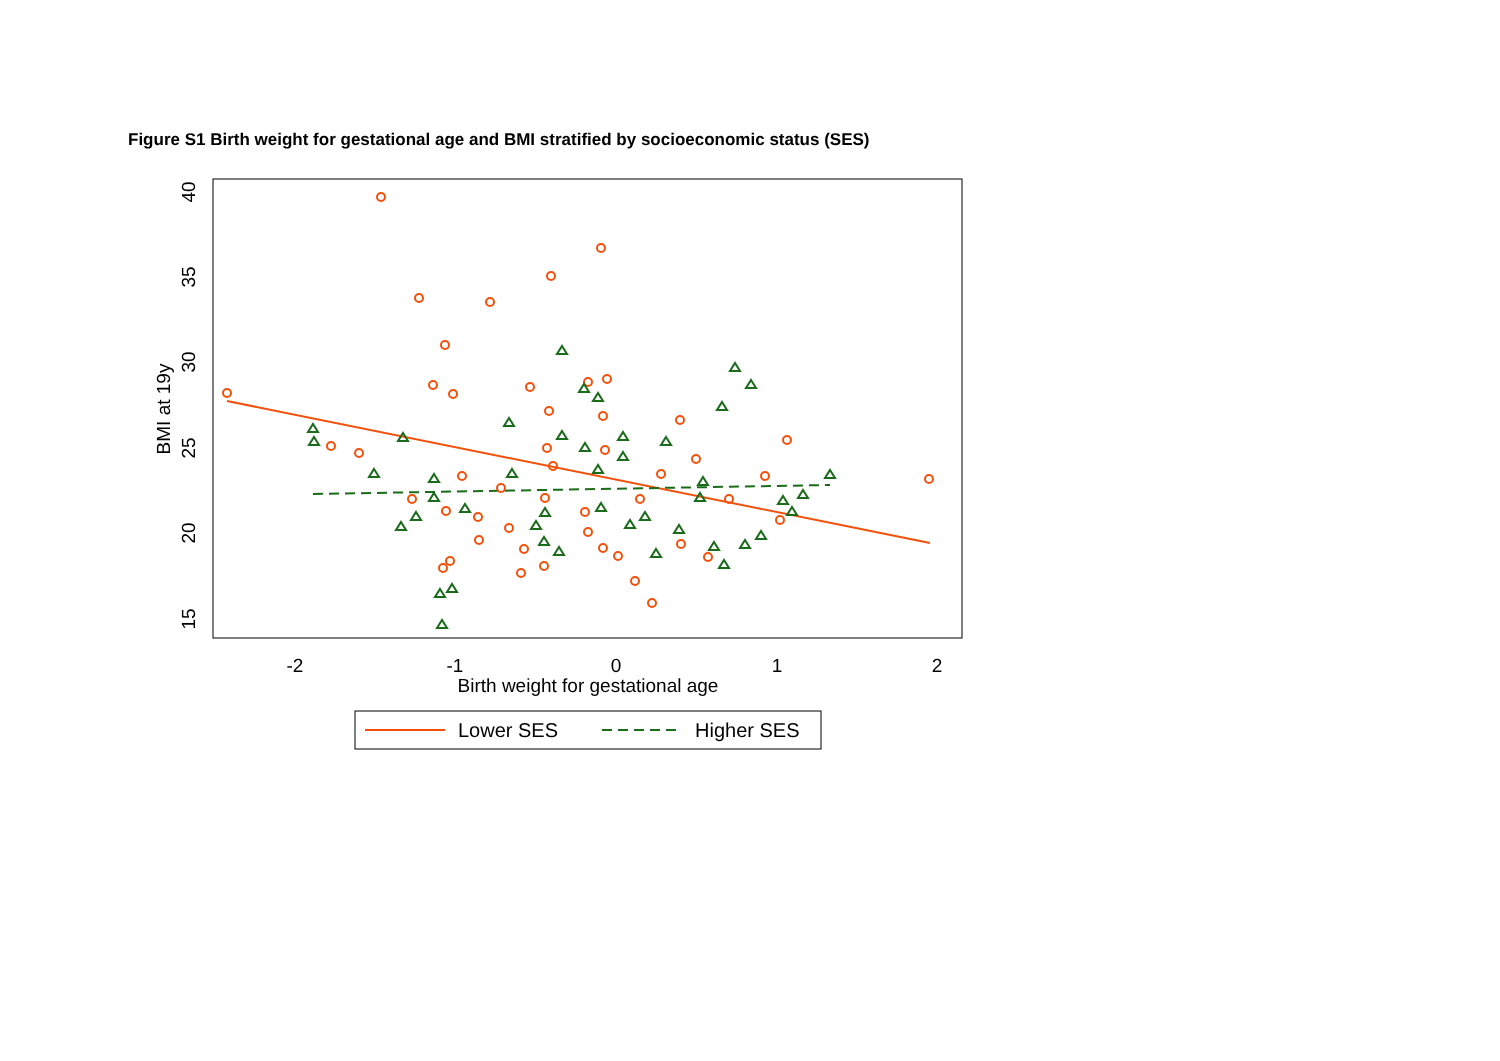Figure S1 Birth weight for gestational age and BMI stratified by socioeconomic status (SES)
-2
-1
0
1
2
Birth weight for gestational age
15
20
25
30
35
40
BMI at 19y
Lower SES
Higher SES